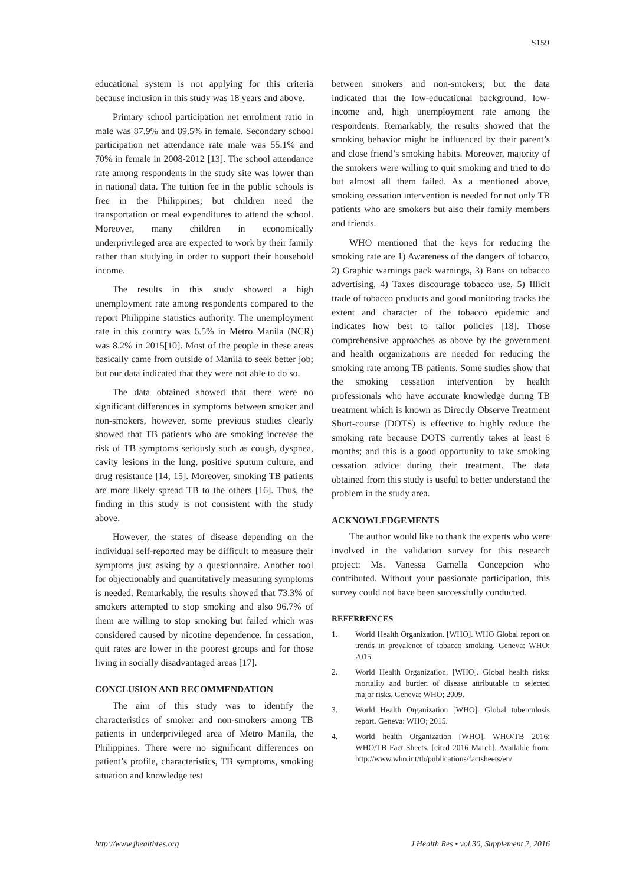S159
educational system is not applying for this criteria because inclusion in this study was 18 years and above.
Primary school participation net enrolment ratio in male was 87.9% and 89.5% in female. Secondary school participation net attendance rate male was 55.1% and 70% in female in 2008-2012 [13]. The school attendance rate among respondents in the study site was lower than in national data. The tuition fee in the public schools is free in the Philippines; but children need the transportation or meal expenditures to attend the school. Moreover, many children in economically underprivileged area are expected to work by their family rather than studying in order to support their household income.
The results in this study showed a high unemployment rate among respondents compared to the report Philippine statistics authority. The unemployment rate in this country was 6.5% in Metro Manila (NCR) was 8.2% in 2015[10]. Most of the people in these areas basically came from outside of Manila to seek better job; but our data indicated that they were not able to do so.
The data obtained showed that there were no significant differences in symptoms between smoker and non-smokers, however, some previous studies clearly showed that TB patients who are smoking increase the risk of TB symptoms seriously such as cough, dyspnea, cavity lesions in the lung, positive sputum culture, and drug resistance [14, 15]. Moreover, smoking TB patients are more likely spread TB to the others [16]. Thus, the finding in this study is not consistent with the study above.
However, the states of disease depending on the individual self-reported may be difficult to measure their symptoms just asking by a questionnaire. Another tool for objectionably and quantitatively measuring symptoms is needed. Remarkably, the results showed that 73.3% of smokers attempted to stop smoking and also 96.7% of them are willing to stop smoking but failed which was considered caused by nicotine dependence. In cessation, quit rates are lower in the poorest groups and for those living in socially disadvantaged areas [17].
CONCLUSION AND RECOMMENDATION
The aim of this study was to identify the characteristics of smoker and non-smokers among TB patients in underprivileged area of Metro Manila, the Philippines. There were no significant differences on patient’s profile, characteristics, TB symptoms, smoking situation and knowledge test
between smokers and non-smokers; but the data indicated that the low-educational background, low-income and, high unemployment rate among the respondents. Remarkably, the results showed that the smoking behavior might be influenced by their parent’s and close friend’s smoking habits. Moreover, majority of the smokers were willing to quit smoking and tried to do but almost all them failed. As a mentioned above, smoking cessation intervention is needed for not only TB patients who are smokers but also their family members and friends.
WHO mentioned that the keys for reducing the smoking rate are 1) Awareness of the dangers of tobacco, 2) Graphic warnings pack warnings, 3) Bans on tobacco advertising, 4) Taxes discourage tobacco use, 5) Illicit trade of tobacco products and good monitoring tracks the extent and character of the tobacco epidemic and indicates how best to tailor policies [18]. Those comprehensive approaches as above by the government and health organizations are needed for reducing the smoking rate among TB patients. Some studies show that the smoking cessation intervention by health professionals who have accurate knowledge during TB treatment which is known as Directly Observe Treatment Short-course (DOTS) is effective to highly reduce the smoking rate because DOTS currently takes at least 6 months; and this is a good opportunity to take smoking cessation advice during their treatment. The data obtained from this study is useful to better understand the problem in the study area.
ACKNOWLEDGEMENTS
The author would like to thank the experts who were involved in the validation survey for this research project: Ms. Vanessa Gamella Concepcion who contributed. Without your passionate participation, this survey could not have been successfully conducted.
REFERRENCES
1. World Health Organization. [WHO]. WHO Global report on trends in prevalence of tobacco smoking. Geneva: WHO; 2015.
2. World Health Organization. [WHO]. Global health risks: mortality and burden of disease attributable to selected major risks. Geneva: WHO; 2009.
3. World Health Organization [WHO]. Global tuberculosis report. Geneva: WHO; 2015.
4. World health Organization [WHO]. WHO/TB 2016: WHO/TB Fact Sheets. [cited 2016 March]. Available from: http://www.who.int/tb/publications/factsheets/en/
http://www.jhealthres.org J Health Res • vol.30, Supplement 2, 2016